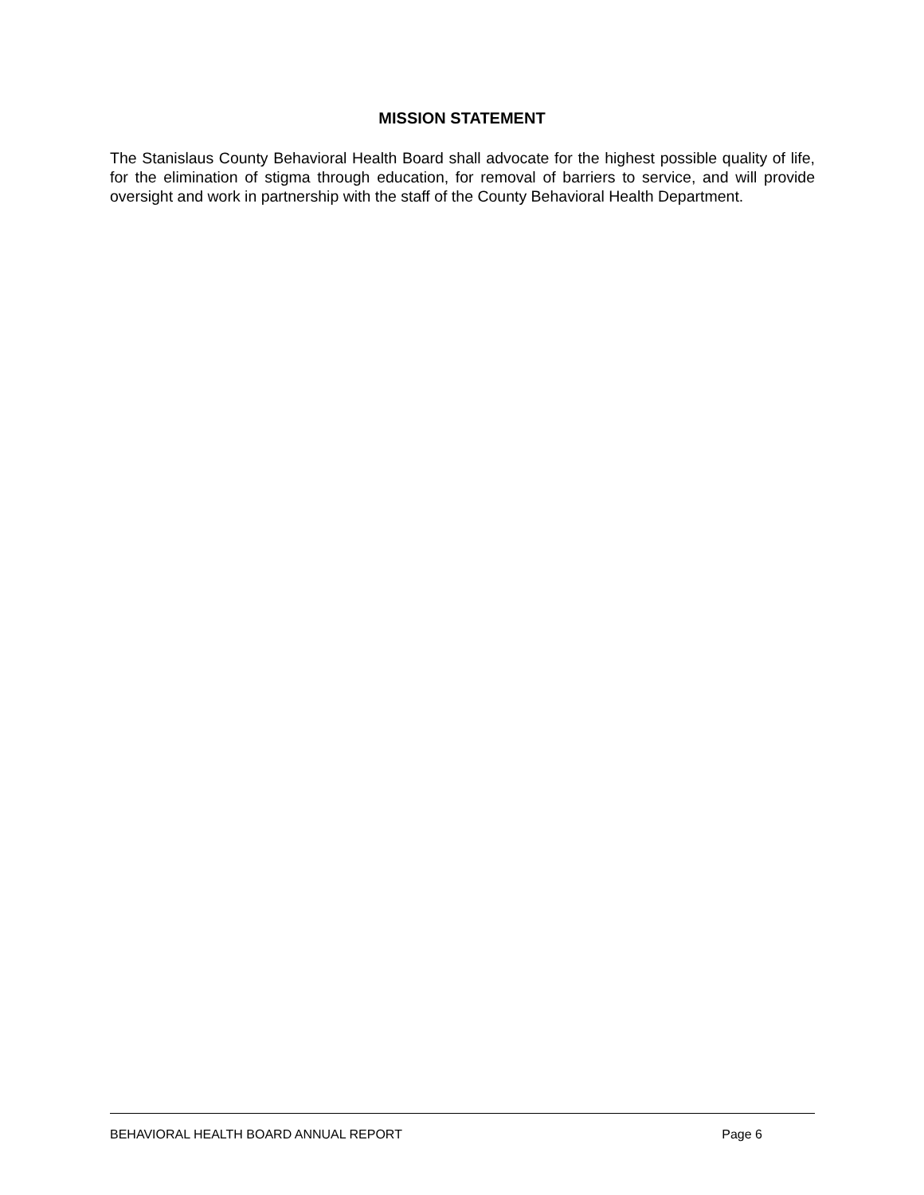MISSION STATEMENT
The Stanislaus County Behavioral Health Board shall advocate for the highest possible quality of life, for the elimination of stigma through education, for removal of barriers to service, and will provide oversight and work in partnership with the staff of the County Behavioral Health Department.
BEHAVIORAL HEALTH BOARD ANNUAL REPORT Page 6